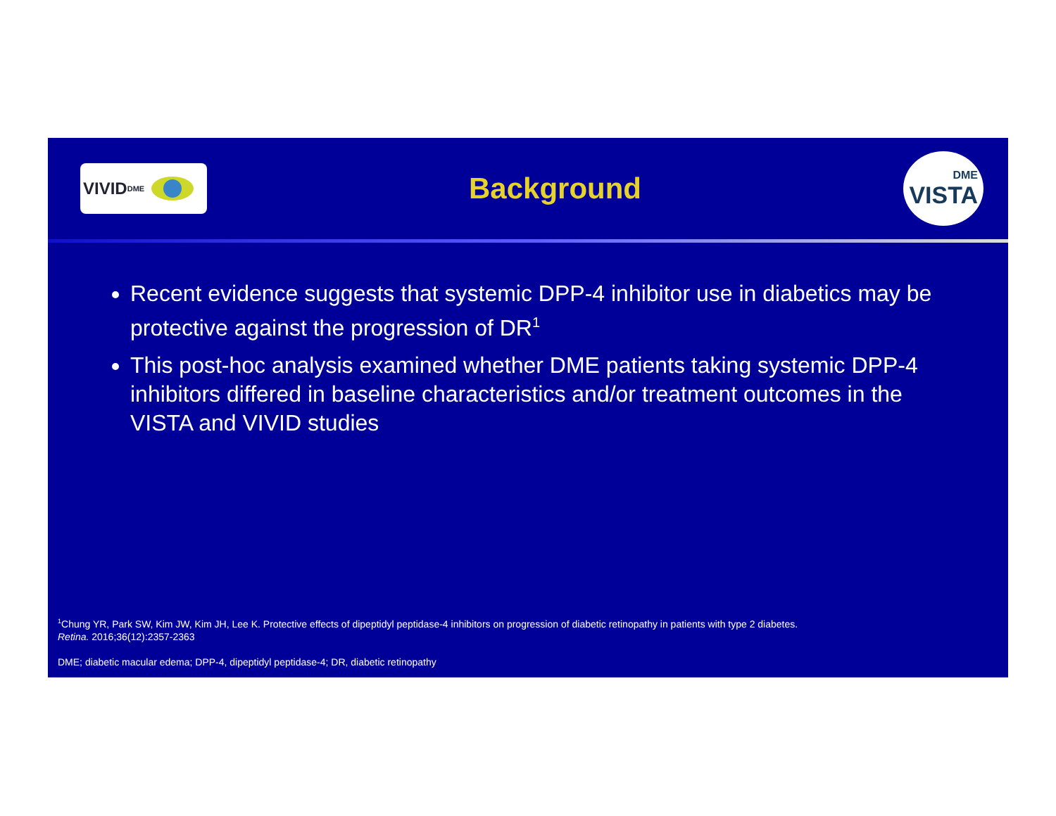VIVID<sup>DME</sup>
Background
DME
VISTA
Recent evidence suggests that systemic DPP-4 inhibitor use in diabetics may be protective against the progression of DR<sup>1</sup>
This post-hoc analysis examined whether DME patients taking systemic DPP-4 inhibitors differed in baseline characteristics and/or treatment outcomes in the VISTA and VIVID studies
<sup>1</sup> Chung YR, Park SW, Kim JW, Kim JH, Lee K. Protective effects of dipeptidyl peptidase-4 inhibitors on progression of diabetic retinopathy in patients with type 2 diabetes.
Retina. 2016;36(12):2357-2363
DME; diabetic macular edema; DPP-4, dipeptidyl peptidase-4; DR, diabetic retinopathy